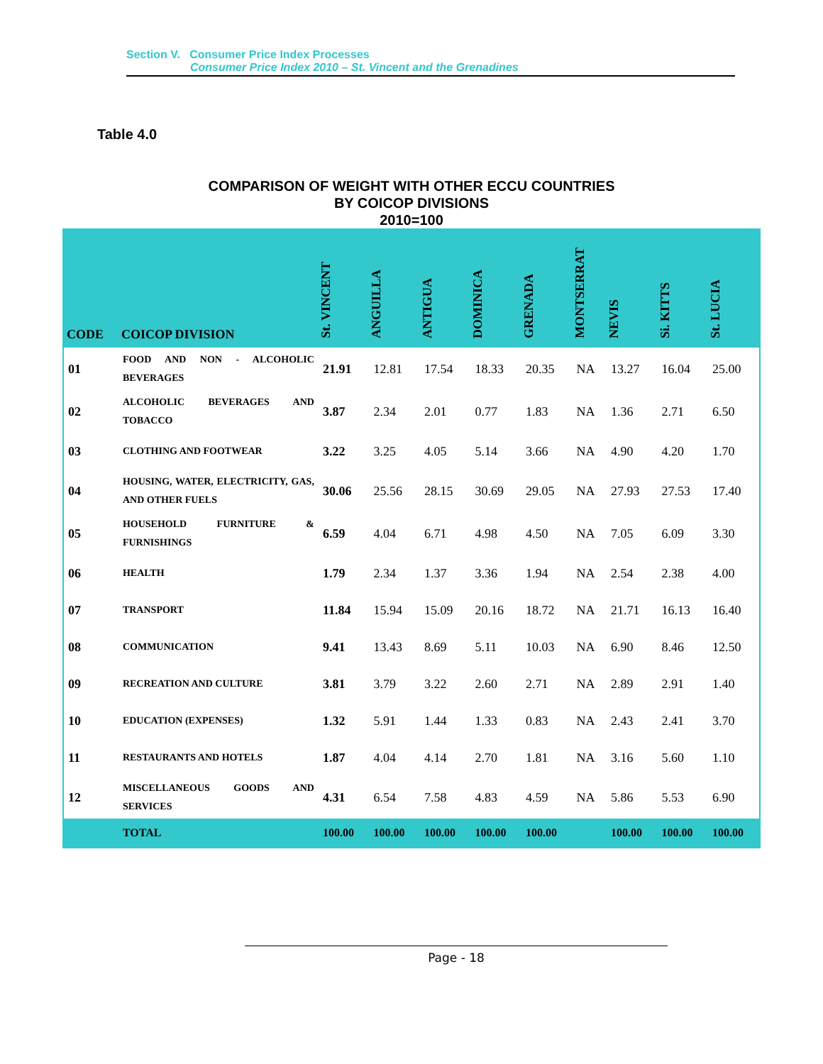Section V. Consumer Price Index Processes
Consumer Price Index 2010 – St. Vincent and the Grenadines
Table 4.0
COMPARISON OF WEIGHT WITH OTHER ECCU COUNTRIES
BY COICOP DIVISIONS
2010=100
| CODE | COICOP DIVISION | St. VINCENT | ANGUILLA | ANTIGUA | DOMINICA | GRENADA | MONTSERRAT | NEVIS | Si. KITTS | St. LUCIA |
| --- | --- | --- | --- | --- | --- | --- | --- | --- | --- | --- |
| 01 | FOOD AND NON - ALCOHOLIC BEVERAGES | 21.91 | 12.81 | 17.54 | 18.33 | 20.35 | NA | 13.27 | 16.04 | 25.00 |
| 02 | ALCOHOLIC BEVERAGES AND TOBACCO | 3.87 | 2.34 | 2.01 | 0.77 | 1.83 | NA | 1.36 | 2.71 | 6.50 |
| 03 | CLOTHING AND FOOTWEAR | 3.22 | 3.25 | 4.05 | 5.14 | 3.66 | NA | 4.90 | 4.20 | 1.70 |
| 04 | HOUSING, WATER, ELECTRICITY, GAS, AND OTHER FUELS | 30.06 | 25.56 | 28.15 | 30.69 | 29.05 | NA | 27.93 | 27.53 | 17.40 |
| 05 | HOUSEHOLD FURNITURE & FURNISHINGS | 6.59 | 4.04 | 6.71 | 4.98 | 4.50 | NA | 7.05 | 6.09 | 3.30 |
| 06 | HEALTH | 1.79 | 2.34 | 1.37 | 3.36 | 1.94 | NA | 2.54 | 2.38 | 4.00 |
| 07 | TRANSPORT | 11.84 | 15.94 | 15.09 | 20.16 | 18.72 | NA | 21.71 | 16.13 | 16.40 |
| 08 | COMMUNICATION | 9.41 | 13.43 | 8.69 | 5.11 | 10.03 | NA | 6.90 | 8.46 | 12.50 |
| 09 | RECREATION AND CULTURE | 3.81 | 3.79 | 3.22 | 2.60 | 2.71 | NA | 2.89 | 2.91 | 1.40 |
| 10 | EDUCATION (EXPENSES) | 1.32 | 5.91 | 1.44 | 1.33 | 0.83 | NA | 2.43 | 2.41 | 3.70 |
| 11 | RESTAURANTS AND HOTELS | 1.87 | 4.04 | 4.14 | 2.70 | 1.81 | NA | 3.16 | 5.60 | 1.10 |
| 12 | MISCELLANEOUS GOODS AND SERVICES | 4.31 | 6.54 | 7.58 | 4.83 | 4.59 | NA | 5.86 | 5.53 | 6.90 |
| | TOTAL | 100.00 | 100.00 | 100.00 | 100.00 | 100.00 | | 100.00 | 100.00 | 100.00 |
Page - 18